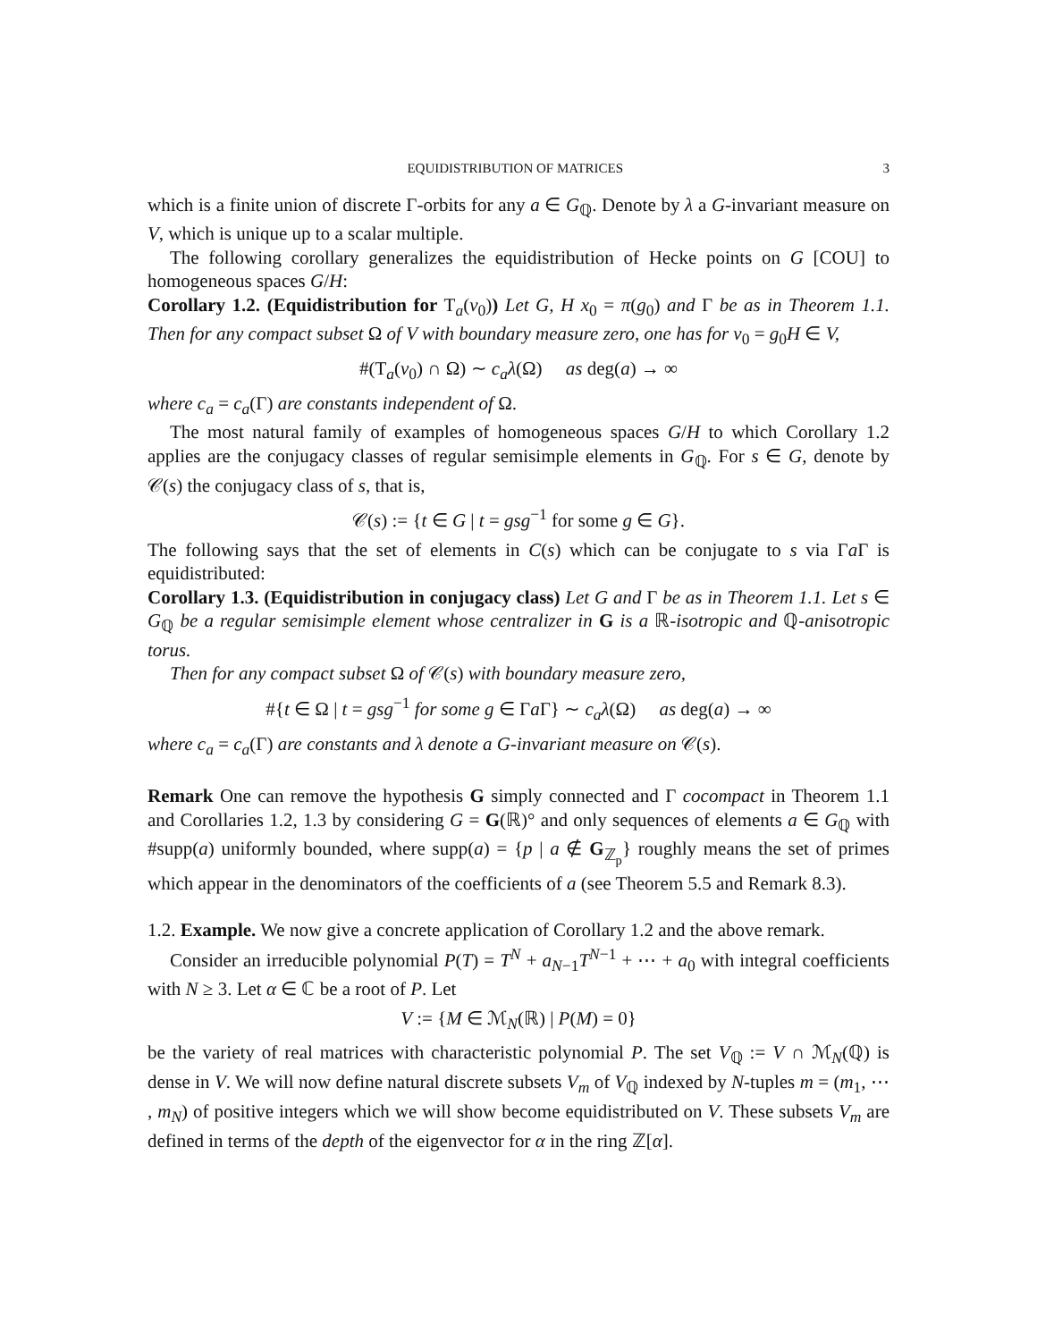EQUIDISTRIBUTION OF MATRICES 3
which is a finite union of discrete Γ-orbits for any a ∈ G<sub>ℚ</sub>. Denote by λ a G-invariant measure on V, which is unique up to a scalar multiple.
The following corollary generalizes the equidistribution of Hecke points on G [COU] to homogeneous spaces G/H:
Corollary 1.2. (Equidistribution for T<sub>a</sub>(v<sub>0</sub>)) Let G, H x<sub>0</sub> = π(g<sub>0</sub>) and Γ be as in Theorem 1.1. Then for any compact subset Ω of V with boundary measure zero, one has for v<sub>0</sub> = g<sub>0</sub>H ∈ V,
#(T<sub>a</sub>(v<sub>0</sub>) ∩ Ω) ∼ c<sub>a</sub>λ(Ω) as deg(a) → ∞
where c<sub>a</sub> = c<sub>a</sub>(Γ) are constants independent of Ω.
The most natural family of examples of homogeneous spaces G/H to which Corollary 1.2 applies are the conjugacy classes of regular semisimple elements in G<sub>ℚ</sub>. For s ∈ G, denote by 𝒞(s) the conjugacy class of s, that is,
𝒞(s) := {t ∈ G | t = gsg<sup>−1</sup> for some g ∈ G}.
The following says that the set of elements in C(s) which can be conjugate to s via Γa Γ is equidistributed:
Corollary 1.3. (Equidistribution in conjugacy class) Let G and Γ be as in Theorem 1.1. Let s ∈ G<sub>ℚ</sub> be a regular semisimple element whose centralizer in G is a ℝ-isotropic and ℚ-anisotropic torus.
Then for any compact subset Ω of 𝒞(s) with boundary measure zero,
#{t ∈ Ω | t = gsg<sup>−1</sup> for some g ∈ Γa Γ} ∼ c<sub>a</sub>λ(Ω) as deg(a) → ∞
where c<sub>a</sub> = c<sub>a</sub>(Γ) are constants and λ denote a G-invariant measure on 𝒞(s).
Remark One can remove the hypothesis G simply connected and Γ cocompact in Theorem 1.1 and Corollaries 1.2, 1.3 by considering G = G(ℝ)° and only sequences of elements a ∈ G<sub>ℚ</sub> with #supp(a) uniformly bounded, where supp(a) = {p | a ∉ G<sub>ℤ<sub>p</sub></sub>} roughly means the set of primes which appear in the denominators of the coefficients of a (see Theorem 5.5 and Remark 8.3).
1.2. Example. We now give a concrete application of Corollary 1.2 and the above remark.
Consider an irreducible polynomial P(T) = T<sup>N</sup> + a<sub>N−1</sub>T<sup>N−1</sup> + ⋯ + a<sub>0</sub> with integral coefficients with N ≥ 3. Let α ∈ ℂ be a root of P. Let
V := {M ∈ ℳ<sub>N</sub>(ℝ) | P(M) = 0}
be the variety of real matrices with characteristic polynomial P. The set V<sub>ℚ</sub> := V ∩ ℳ<sub>N</sub>(ℚ) is dense in V. We will now define natural discrete subsets V<sub>m</sub> of V<sub>ℚ</sub> indexed by N-tuples m = (m<sub>1</sub>, ⋯ , m<sub>N</sub>) of positive integers which we will show become equidistributed on V. These subsets V<sub>m</sub> are defined in terms of the depth of the eigenvector for α in the ring ℤ[α].